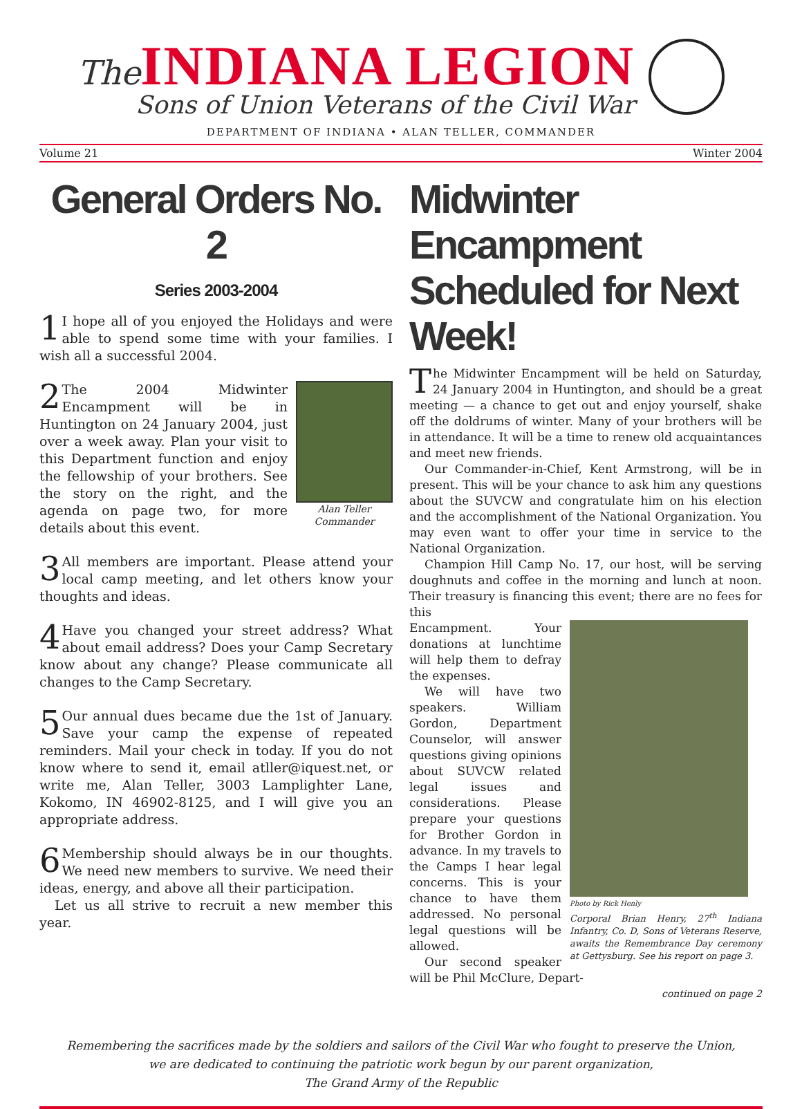The INDIANA LEGION
Sons of Union Veterans of the Civil War
DEPARTMENT OF INDIANA • ALAN TELLER, COMMANDER
Volume 21 Winter 2004
General Orders No. 2
Series 2003-2004
1 I hope all of you enjoyed the Holidays and were able to spend some time with your families. I wish all a successful 2004.
Alan Teller
Commander
2 The 2004 Midwinter Encampment will be in Huntington on 24 January 2004, just over a week away. Plan your visit to this Department function and enjoy the fellowship of your brothers. See the story on the right, and the agenda on page two, for more details about this event.
3 All members are important. Please attend your local camp meeting, and let others know your thoughts and ideas.
4 Have you changed your street address? What about email address? Does your Camp Secretary know about any change? Please communicate all changes to the Camp Secretary.
5 Our annual dues became due the 1st of January. Save your camp the expense of repeated reminders. Mail your check in today. If you do not know where to send it, email atller@iquest.net, or write me, Alan Teller, 3003 Lamplighter Lane, Kokomo, IN 46902-8125, and I will give you an appropriate address.
6 Membership should always be in our thoughts. We need new members to survive. We need their ideas, energy, and above all their participation.
Let us all strive to recruit a new member this year.
Midwinter Encampment Scheduled for Next Week!
The Midwinter Encampment will be held on Saturday, 24 January 2004 in Huntington, and should be a great meeting — a chance to get out and enjoy yourself, shake off the doldrums of winter. Many of your brothers will be in attendance. It will be a time to renew old acquaintances and meet new friends.
Our Commander-in-Chief, Kent Armstrong, will be in present. This will be your chance to ask him any questions about the SUVCW and congratulate him on his election and the accomplishment of the National Organization. You may even want to offer your time in service to the National Organization.
Champion Hill Camp No. 17, our host, will be serving doughnuts and coffee in the morning and lunch at noon. Their treasury is financing this event; there are no fees for this
Photo by Rick Henly
Corporal Brian Henry, 27<sup>th</sup> Indiana Infantry, Co. D, Sons of Veterans Reserve, awaits the Remembrance Day ceremony at Gettysburg. See his report on page 3.
Encampment. Your donations at lunchtime will help them to defray the expenses.
We will have two speakers. William Gordon, Department Counselor, will answer questions giving opinions about SUVCW related legal issues and considerations. Please prepare your questions for Brother Gordon in advance. In my travels to the Camps I hear legal concerns. This is your chance to have them addressed. No personal legal questions will be allowed.
Our second speaker will be Phil McClure, Depart-
continued on page 2
Remembering the sacrifices made by the soldiers and sailors of the Civil War who fought to preserve the Union,
we are dedicated to continuing the patriotic work begun by our parent organization,
The Grand Army of the Republic